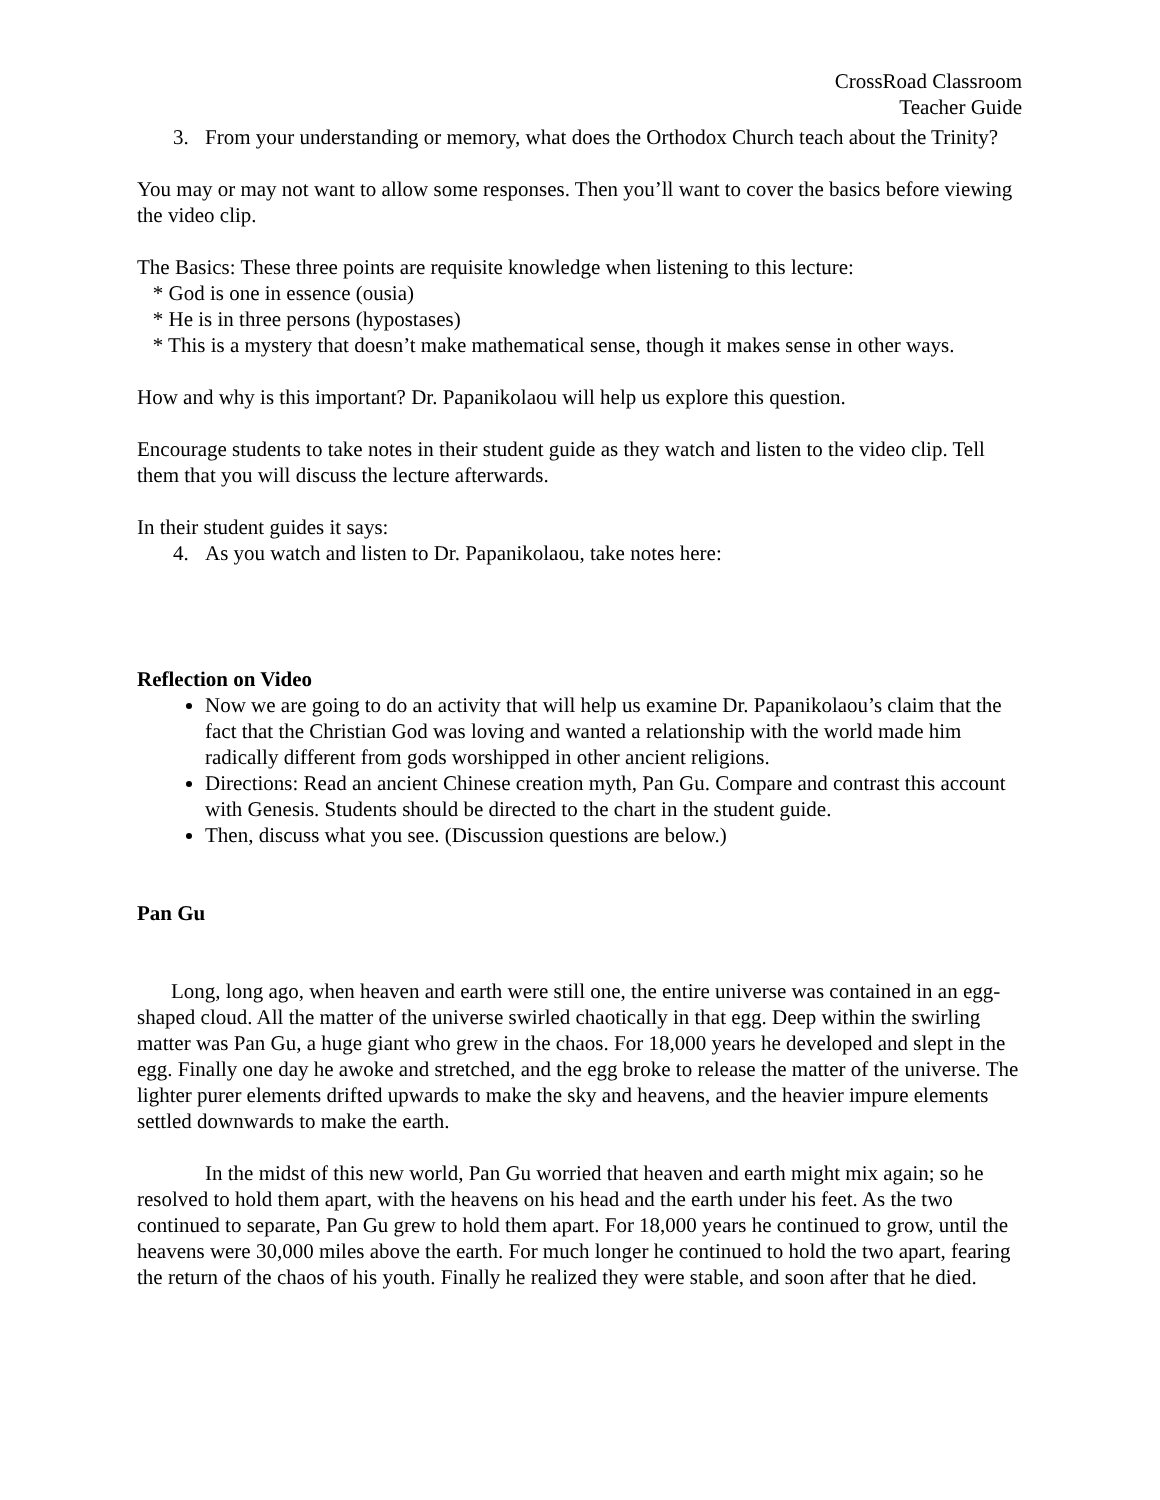CrossRoad Classroom
Teacher Guide
3. From your understanding or memory, what does the Orthodox Church teach about the Trinity?
You may or may not want to allow some responses. Then you’ll want to cover the basics before viewing the video clip.
The Basics: These three points are requisite knowledge when listening to this lecture:
* God is one in essence (ousia)
* He is in three persons (hypostases)
* This is a mystery that doesn’t make mathematical sense, though it makes sense in other ways.
How and why is this important? Dr. Papanikolaou will help us explore this question.
Encourage students to take notes in their student guide as they watch and listen to the video clip. Tell them that you will discuss the lecture afterwards.
In their student guides it says:
4. As you watch and listen to Dr. Papanikolaou, take notes here:
Reflection on Video
Now we are going to do an activity that will help us examine Dr. Papanikolaou’s claim that the fact that the Christian God was loving and wanted a relationship with the world made him radically different from gods worshipped in other ancient religions.
Directions: Read an ancient Chinese creation myth, Pan Gu. Compare and contrast this account with Genesis. Students should be directed to the chart in the student guide.
Then, discuss what you see. (Discussion questions are below.)
Pan Gu
Long, long ago, when heaven and earth were still one, the entire universe was contained in an egg-shaped cloud. All the matter of the universe swirled chaotically in that egg. Deep within the swirling matter was Pan Gu, a huge giant who grew in the chaos. For 18,000 years he developed and slept in the egg. Finally one day he awoke and stretched, and the egg broke to release the matter of the universe. The lighter purer elements drifted upwards to make the sky and heavens, and the heavier impure elements settled downwards to make the earth.
In the midst of this new world, Pan Gu worried that heaven and earth might mix again; so he resolved to hold them apart, with the heavens on his head and the earth under his feet. As the two continued to separate, Pan Gu grew to hold them apart. For 18,000 years he continued to grow, until the heavens were 30,000 miles above the earth. For much longer he continued to hold the two apart, fearing the return of the chaos of his youth. Finally he realized they were stable, and soon after that he died.